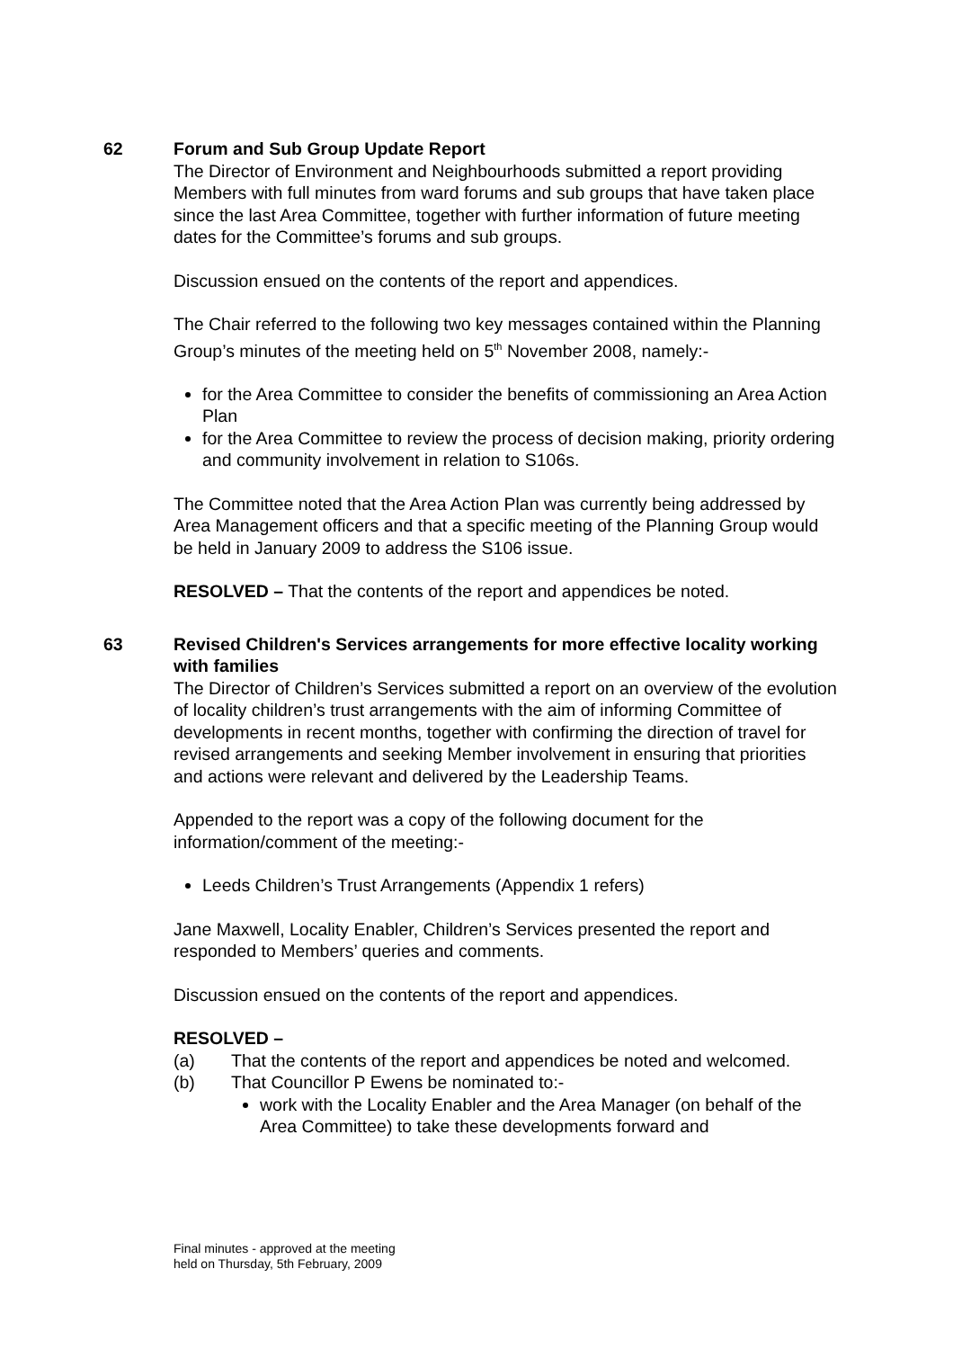62 Forum and Sub Group Update Report
The Director of Environment and Neighbourhoods submitted a report providing Members with full minutes from ward forums and sub groups that have taken place since the last Area Committee, together with further information of future meeting dates for the Committee’s forums and sub groups.
Discussion ensued on the contents of the report and appendices.
The Chair referred to the following two key messages contained within the Planning Group’s minutes of the meeting held on 5<sup>th</sup> November 2008, namely:-
for the Area Committee to consider the benefits of commissioning an Area Action Plan
for the Area Committee to review the process of decision making, priority ordering and community involvement in relation to S106s.
The Committee noted that the Area Action Plan was currently being addressed by Area Management officers and that a specific meeting of the Planning Group would be held in January 2009 to address the S106 issue.
RESOLVED – That the contents of the report and appendices be noted.
63 Revised Children's Services arrangements for more effective locality working with families
The Director of Children’s Services submitted a report on an overview of the evolution of locality children’s trust arrangements with the aim of informing Committee of developments in recent months, together with confirming the direction of travel for revised arrangements and seeking Member involvement in ensuring that priorities and actions were relevant and delivered by the Leadership Teams.
Appended to the report was a copy of the following document for the information/comment of the meeting:-
Leeds Children’s Trust Arrangements (Appendix 1 refers)
Jane Maxwell, Locality Enabler, Children’s Services presented the report and responded to Members’ queries and comments.
Discussion ensued on the contents of the report and appendices.
RESOLVED –
(a) That the contents of the report and appendices be noted and welcomed.
(b) That Councillor P Ewens be nominated to:-
work with the Locality Enabler and the Area Manager (on behalf of the Area Committee) to take these developments forward and
Final minutes - approved at the meeting
held on Thursday, 5th February, 2009